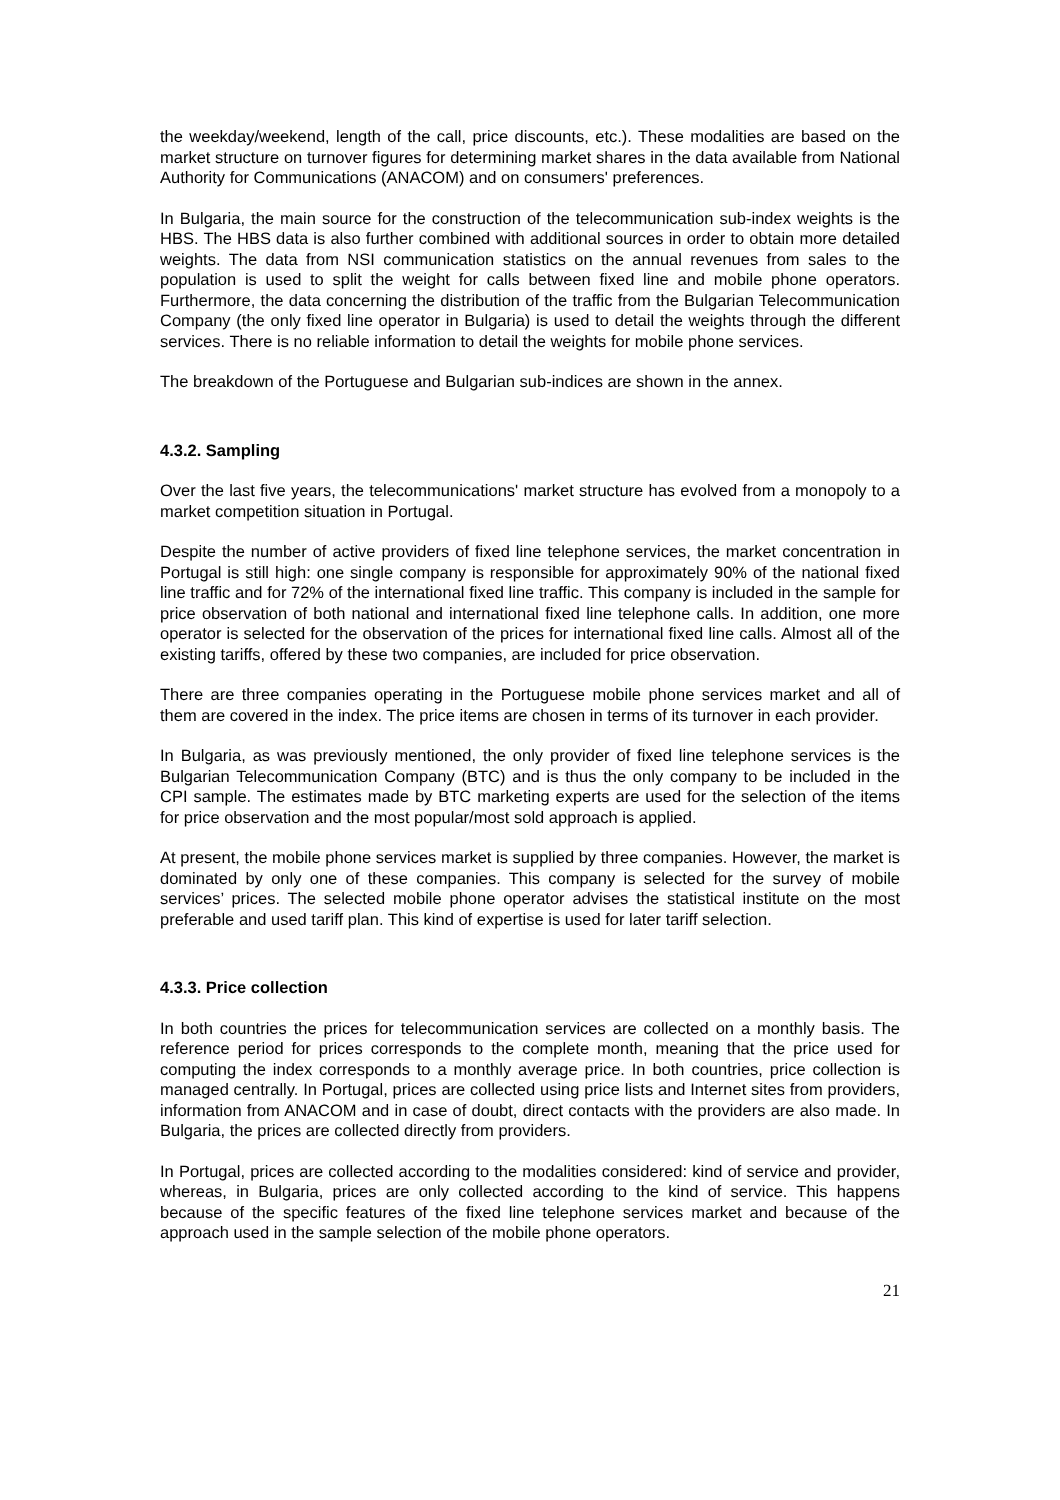the weekday/weekend, length of the call, price discounts, etc.). These modalities are based on the market structure on turnover figures for determining market shares in the data available from National Authority for Communications (ANACOM) and on consumers' preferences.
In Bulgaria, the main source for the construction of the telecommunication sub-index weights is the HBS. The HBS data is also further combined with additional sources in order to obtain more detailed weights. The data from NSI communication statistics on the annual revenues from sales to the population is used to split the weight for calls between fixed line and mobile phone operators. Furthermore, the data concerning the distribution of the traffic from the Bulgarian Telecommunication Company (the only fixed line operator in Bulgaria) is used to detail the weights through the different services. There is no reliable information to detail the weights for mobile phone services.
The breakdown of the Portuguese and Bulgarian sub-indices are shown in the annex.
4.3.2. Sampling
Over the last five years, the telecommunications' market structure has evolved from a monopoly to a market competition situation in Portugal.
Despite the number of active providers of fixed line telephone services, the market concentration in Portugal is still high: one single company is responsible for approximately 90% of the national fixed line traffic and for 72% of the international fixed line traffic. This company is included in the sample for price observation of both national and international fixed line telephone calls. In addition, one more operator is selected for the observation of the prices for international fixed line calls. Almost all of the existing tariffs, offered by these two companies, are included for price observation.
There are three companies operating in the Portuguese mobile phone services market and all of them are covered in the index. The price items are chosen in terms of its turnover in each provider.
In Bulgaria, as was previously mentioned, the only provider of fixed line telephone services is the Bulgarian Telecommunication Company (BTC) and is thus the only company to be included in the CPI sample. The estimates made by BTC marketing experts are used for the selection of the items for price observation and the most popular/most sold approach is applied.
At present, the mobile phone services market is supplied by three companies. However, the market is dominated by only one of these companies. This company is selected for the survey of mobile services’ prices. The selected mobile phone operator advises the statistical institute on the most preferable and used tariff plan. This kind of expertise is used for later tariff selection.
4.3.3. Price collection
In both countries the prices for telecommunication services are collected on a monthly basis. The reference period for prices corresponds to the complete month, meaning that the price used for computing the index corresponds to a monthly average price. In both countries, price collection is managed centrally. In Portugal, prices are collected using price lists and Internet sites from providers, information from ANACOM and in case of doubt, direct contacts with the providers are also made. In Bulgaria, the prices are collected directly from providers.
In Portugal, prices are collected according to the modalities considered: kind of service and provider, whereas, in Bulgaria, prices are only collected according to the kind of service. This happens because of the specific features of the fixed line telephone services market and because of the approach used in the sample selection of the mobile phone operators.
21